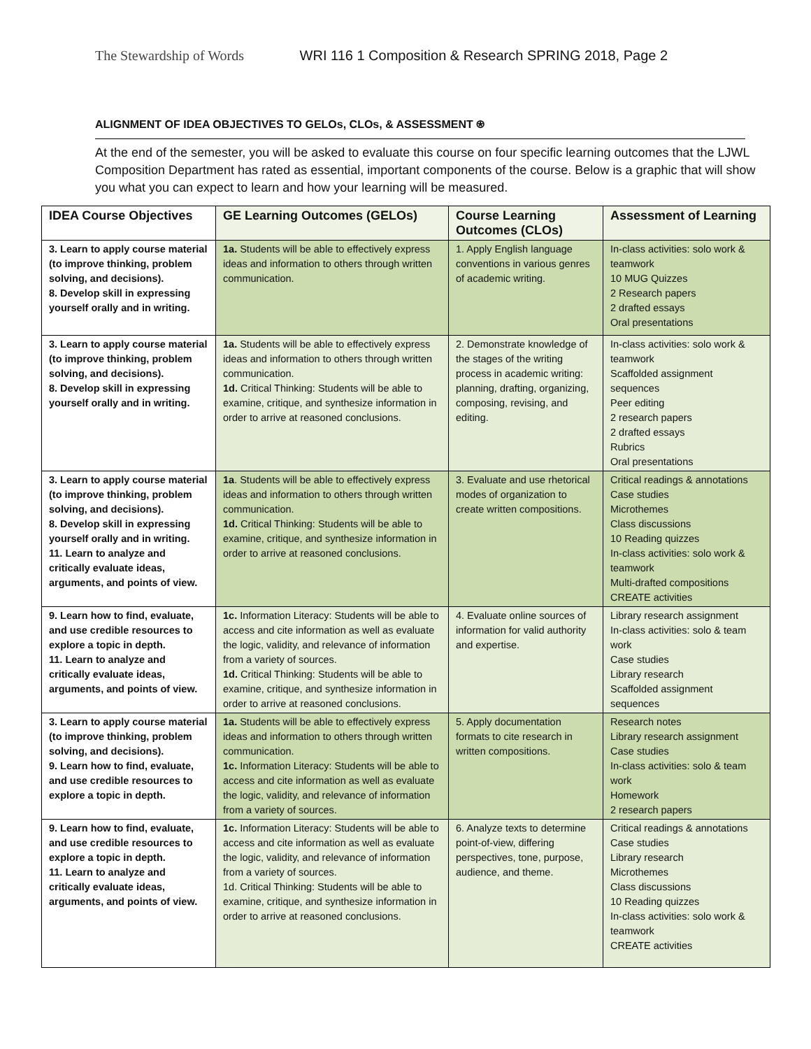The Stewardship of Words WRI 116 1 Composition & Research SPRING 2018, Page 2
ALIGNMENT OF IDEA OBJECTIVES TO GELOs, CLOs, & ASSESSMENT ⍟
At the end of the semester, you will be asked to evaluate this course on four specific learning outcomes that the LJWL Composition Department has rated as essential, important components of the course. Below is a graphic that will show you what you can expect to learn and how your learning will be measured.
| IDEA Course Objectives | GE Learning Outcomes (GELOs) | Course Learning Outcomes (CLOs) | Assessment of Learning |
| --- | --- | --- | --- |
| 3. Learn to apply course material (to improve thinking, problem solving, and decisions). 8. Develop skill in expressing yourself orally and in writing. | 1a. Students will be able to effectively express ideas and information to others through written communication. | 1. Apply English language conventions in various genres of academic writing. | In-class activities: solo work & teamwork 10 MUG Quizzes 2 Research papers 2 drafted essays Oral presentations |
| 3. Learn to apply course material (to improve thinking, problem solving, and decisions). 8. Develop skill in expressing yourself orally and in writing. | 1a. Students will be able to effectively express ideas and information to others through written communication. 1d. Critical Thinking: Students will be able to examine, critique, and synthesize information in order to arrive at reasoned conclusions. | 2. Demonstrate knowledge of the stages of the writing process in academic writing: planning, drafting, organizing, composing, revising, and editing. | In-class activities: solo work & teamwork Scaffolded assignment sequences Peer editing 2 research papers 2 drafted essays Rubrics Oral presentations |
| 3. Learn to apply course material (to improve thinking, problem solving, and decisions). 8. Develop skill in expressing yourself orally and in writing. 11. Learn to analyze and critically evaluate ideas, arguments, and points of view. | 1a . Students will be able to effectively express ideas and information to others through written communication. 1d. Critical Thinking: Students will be able to examine, critique, and synthesize information in order to arrive at reasoned conclusions. | 3. Evaluate and use rhetorical modes of organization to create written compositions. | Critical readings & annotations Case studies Microthemes Class discussions 10 Reading quizzes In-class activities: solo work & teamwork Multi-drafted compositions CREATE activities |
| 9. Learn how to find, evaluate, and use credible resources to explore a topic in depth. 11. Learn to analyze and critically evaluate ideas, arguments, and points of view. | 1c. Information Literacy: Students will be able to access and cite information as well as evaluate the logic, validity, and relevance of information from a variety of sources. 1d. Critical Thinking: Students will be able to examine, critique, and synthesize information in order to arrive at reasoned conclusions. | 4. Evaluate online sources of information for valid authority and expertise. | Library research assignment In-class activities: solo & team work Case studies Library research Scaffolded assignment sequences |
| 3. Learn to apply course material (to improve thinking, problem solving, and decisions). 9. Learn how to find, evaluate, and use credible resources to explore a topic in depth. | 1a. Students will be able to effectively express ideas and information to others through written communication. 1c. Information Literacy: Students will be able to access and cite information as well as evaluate the logic, validity, and relevance of information from a variety of sources. | 5. Apply documentation formats to cite research in written compositions. | Research notes Library research assignment Case studies In-class activities: solo & team work Homework 2 research papers |
| 9. Learn how to find, evaluate, and use credible resources to explore a topic in depth. 11. Learn to analyze and critically evaluate ideas, arguments, and points of view. | 1c. Information Literacy: Students will be able to access and cite information as well as evaluate the logic, validity, and relevance of information from a variety of sources. 1d. Critical Thinking: Students will be able to examine, critique, and synthesize information in order to arrive at reasoned conclusions. | 6. Analyze texts to determine point-of-view, differing perspectives, tone, purpose, audience, and theme. | Critical readings & annotations Case studies Library research Microthemes Class discussions 10 Reading quizzes In-class activities: solo work & teamwork CREATE activities |